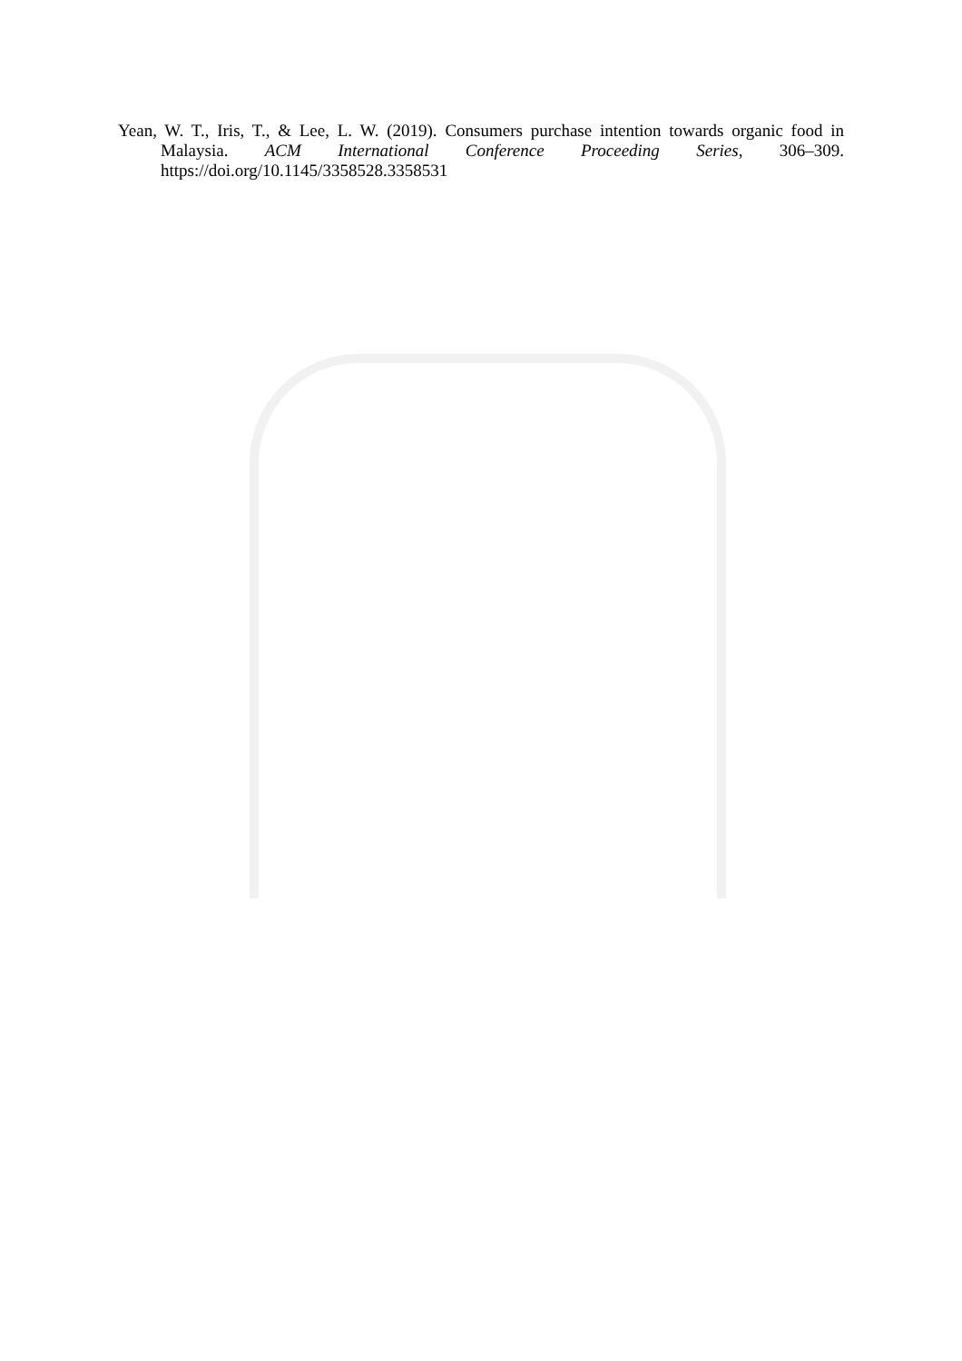Yean, W. T., Iris, T., & Lee, L. W. (2019). Consumers purchase intention towards organic food in Malaysia. ACM International Conference Proceeding Series, 306–309. https://doi.org/10.1145/3358528.3358531